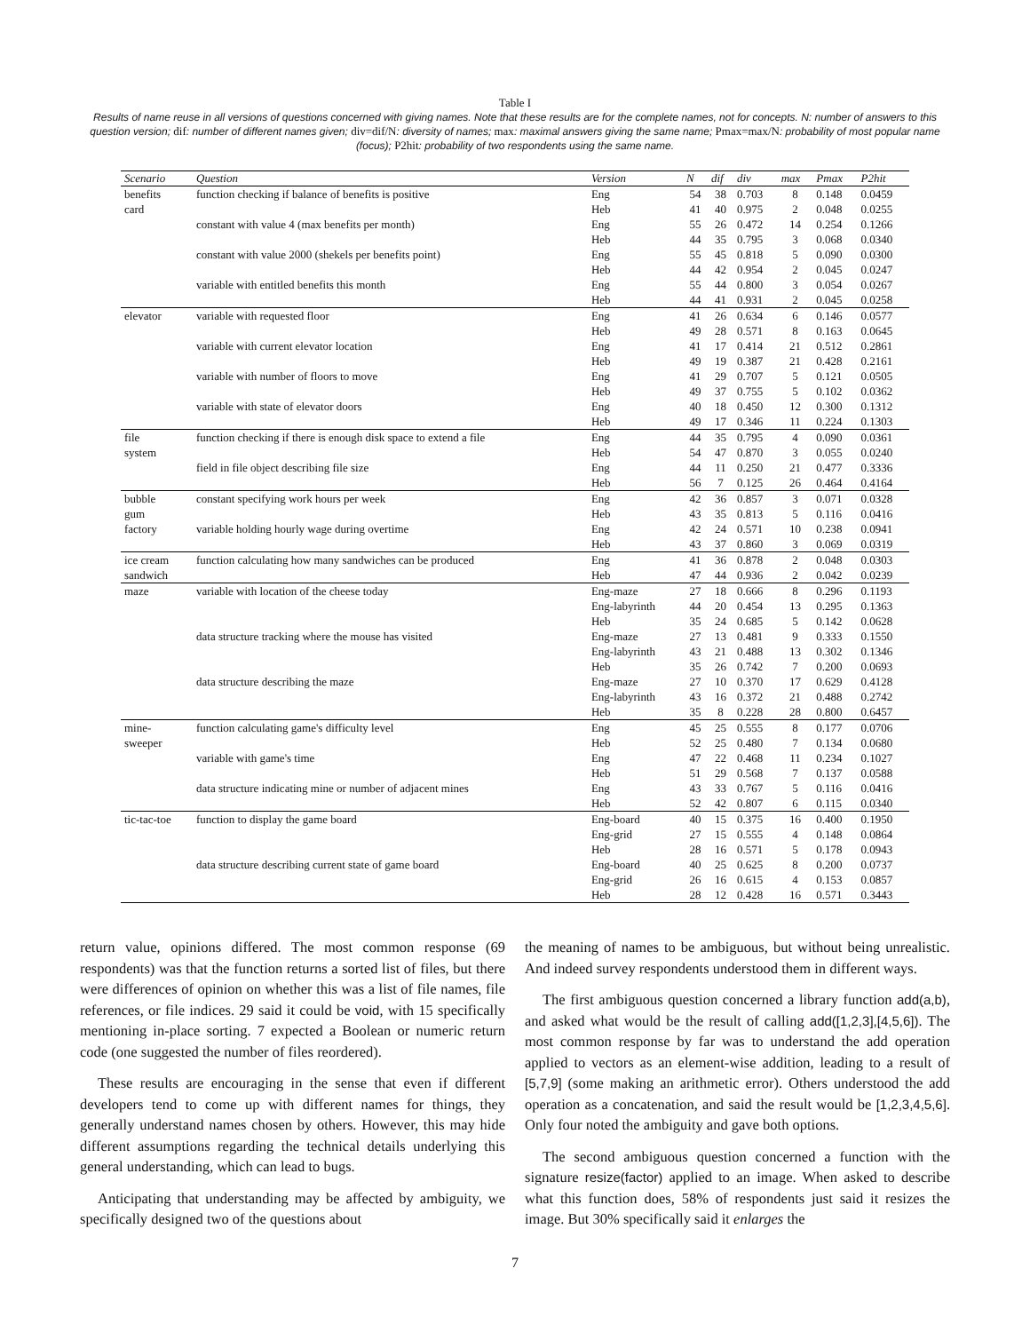Table I
Results of name reuse in all versions of questions concerned with giving names. Note that these results are for the complete names, not for concepts. N: number of answers to this question version; dif: number of different names given; div=dif/N: diversity of names; max: maximal answers giving the same name; Pmax=max/N: probability of most popular name (focus); P2hit: probability of two respondents using the same name.
| Scenario | Question | Version | N | dif | div | max | Pmax | P2hit |
| --- | --- | --- | --- | --- | --- | --- | --- | --- |
| benefits | function checking if balance of benefits is positive | Eng | 54 | 38 | 0.703 | 8 | 0.148 | 0.0459 |
| card | | Heb | 41 | 40 | 0.975 | 2 | 0.048 | 0.0255 |
| | constant with value 4 (max benefits per month) | Eng | 55 | 26 | 0.472 | 14 | 0.254 | 0.1266 |
| | | Heb | 44 | 35 | 0.795 | 3 | 0.068 | 0.0340 |
| | constant with value 2000 (shekels per benefits point) | Eng | 55 | 45 | 0.818 | 5 | 0.090 | 0.0300 |
| | | Heb | 44 | 42 | 0.954 | 2 | 0.045 | 0.0247 |
| | variable with entitled benefits this month | Eng | 55 | 44 | 0.800 | 3 | 0.054 | 0.0267 |
| | | Heb | 44 | 41 | 0.931 | 2 | 0.045 | 0.0258 |
| elevator | variable with requested floor | Eng | 41 | 26 | 0.634 | 6 | 0.146 | 0.0577 |
| | | Heb | 49 | 28 | 0.571 | 8 | 0.163 | 0.0645 |
| | variable with current elevator location | Eng | 41 | 17 | 0.414 | 21 | 0.512 | 0.2861 |
| | | Heb | 49 | 19 | 0.387 | 21 | 0.428 | 0.2161 |
| | variable with number of floors to move | Eng | 41 | 29 | 0.707 | 5 | 0.121 | 0.0505 |
| | | Heb | 49 | 37 | 0.755 | 5 | 0.102 | 0.0362 |
| | variable with state of elevator doors | Eng | 40 | 18 | 0.450 | 12 | 0.300 | 0.1312 |
| | | Heb | 49 | 17 | 0.346 | 11 | 0.224 | 0.1303 |
| file | function checking if there is enough disk space to extend a file | Eng | 44 | 35 | 0.795 | 4 | 0.090 | 0.0361 |
| system | | Heb | 54 | 47 | 0.870 | 3 | 0.055 | 0.0240 |
| | field in file object describing file size | Eng | 44 | 11 | 0.250 | 21 | 0.477 | 0.3336 |
| | | Heb | 56 | 7 | 0.125 | 26 | 0.464 | 0.4164 |
| bubble | constant specifying work hours per week | Eng | 42 | 36 | 0.857 | 3 | 0.071 | 0.0328 |
| gum | | Heb | 43 | 35 | 0.813 | 5 | 0.116 | 0.0416 |
| factory | variable holding hourly wage during overtime | Eng | 42 | 24 | 0.571 | 10 | 0.238 | 0.0941 |
| | | Heb | 43 | 37 | 0.860 | 3 | 0.069 | 0.0319 |
| ice cream | function calculating how many sandwiches can be produced | Eng | 41 | 36 | 0.878 | 2 | 0.048 | 0.0303 |
| sandwich | | Heb | 47 | 44 | 0.936 | 2 | 0.042 | 0.0239 |
| maze | variable with location of the cheese today | Eng-maze | 27 | 18 | 0.666 | 8 | 0.296 | 0.1193 |
| | | Eng-labyrinth | 44 | 20 | 0.454 | 13 | 0.295 | 0.1363 |
| | | Heb | 35 | 24 | 0.685 | 5 | 0.142 | 0.0628 |
| | data structure tracking where the mouse has visited | Eng-maze | 27 | 13 | 0.481 | 9 | 0.333 | 0.1550 |
| | | Eng-labyrinth | 43 | 21 | 0.488 | 13 | 0.302 | 0.1346 |
| | | Heb | 35 | 26 | 0.742 | 7 | 0.200 | 0.0693 |
| | data structure describing the maze | Eng-maze | 27 | 10 | 0.370 | 17 | 0.629 | 0.4128 |
| | | Eng-labyrinth | 43 | 16 | 0.372 | 21 | 0.488 | 0.2742 |
| | | Heb | 35 | 8 | 0.228 | 28 | 0.800 | 0.6457 |
| mine- | function calculating game's difficulty level | Eng | 45 | 25 | 0.555 | 8 | 0.177 | 0.0706 |
| sweeper | | Heb | 52 | 25 | 0.480 | 7 | 0.134 | 0.0680 |
| | variable with game's time | Eng | 47 | 22 | 0.468 | 11 | 0.234 | 0.1027 |
| | | Heb | 51 | 29 | 0.568 | 7 | 0.137 | 0.0588 |
| | data structure indicating mine or number of adjacent mines | Eng | 43 | 33 | 0.767 | 5 | 0.116 | 0.0416 |
| | | Heb | 52 | 42 | 0.807 | 6 | 0.115 | 0.0340 |
| tic-tac-toe | function to display the game board | Eng-board | 40 | 15 | 0.375 | 16 | 0.400 | 0.1950 |
| | | Eng-grid | 27 | 15 | 0.555 | 4 | 0.148 | 0.0864 |
| | | Heb | 28 | 16 | 0.571 | 5 | 0.178 | 0.0943 |
| | data structure describing current state of game board | Eng-board | 40 | 25 | 0.625 | 8 | 0.200 | 0.0737 |
| | | Eng-grid | 26 | 16 | 0.615 | 4 | 0.153 | 0.0857 |
| | | Heb | 28 | 12 | 0.428 | 16 | 0.571 | 0.3443 |
return value, opinions differed. The most common response (69 respondents) was that the function returns a sorted list of files, but there were differences of opinion on whether this was a list of file names, file references, or file indices. 29 said it could be void, with 15 specifically mentioning in-place sorting. 7 expected a Boolean or numeric return code (one suggested the number of files reordered).
These results are encouraging in the sense that even if different developers tend to come up with different names for things, they generally understand names chosen by others. However, this may hide different assumptions regarding the technical details underlying this general understanding, which can lead to bugs.
Anticipating that understanding may be affected by ambiguity, we specifically designed two of the questions about
the meaning of names to be ambiguous, but without being unrealistic. And indeed survey respondents understood them in different ways.
The first ambiguous question concerned a library function add(a,b), and asked what would be the result of calling add([1,2,3],[4,5,6]). The most common response by far was to understand the add operation applied to vectors as an element-wise addition, leading to a result of [5,7,9] (some making an arithmetic error). Others understood the add operation as a concatenation, and said the result would be [1,2,3,4,5,6]. Only four noted the ambiguity and gave both options.
The second ambiguous question concerned a function with the signature resize(factor) applied to an image. When asked to describe what this function does, 58% of respondents just said it resizes the image. But 30% specifically said it enlarges the
7